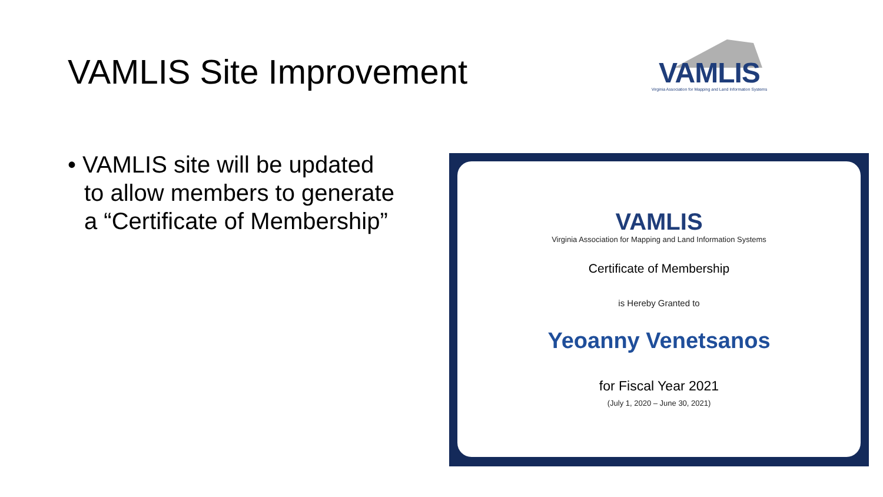VAMLIS Site Improvement
VAMLIS
Virginia Association for Mapping and Land Information Systems
• VAMLIS site will be updated to allow members to generate a “Certificate of Membership”
VAMLIS
Virginia Association for Mapping and Land Information Systems
Certificate of Membership
is Hereby Granted to
Yeoanny Venetsanos
for Fiscal Year 2021
(July 1, 2020 – June 30, 2021)